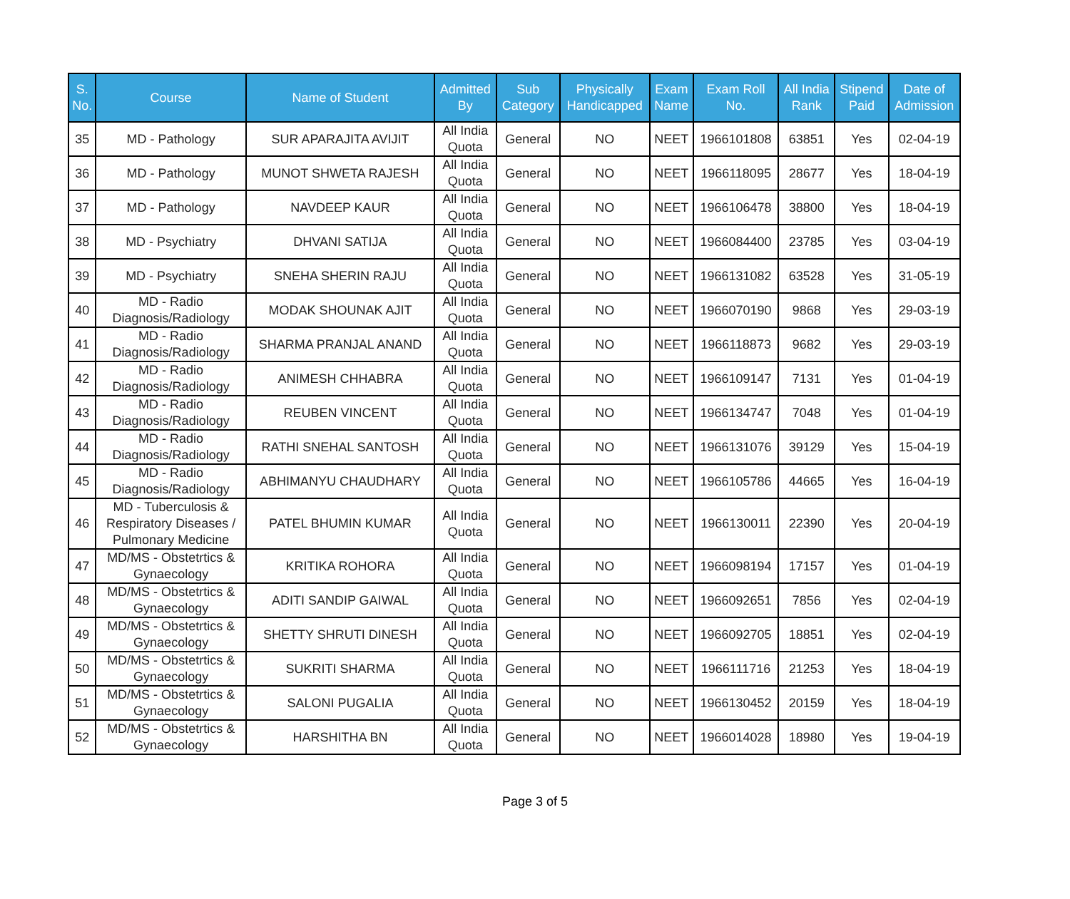| S. No. | Course | Name of Student | Admitted By | Sub Category | Physically Handicapped | Exam Name | Exam Roll No. | All India Rank | Stipend Paid | Date of Admission |
| --- | --- | --- | --- | --- | --- | --- | --- | --- | --- | --- |
| 35 | MD - Pathology | SUR APARAJITA AVIJIT | All India Quota | General | NO | NEET | 1966101808 | 63851 | Yes | 02-04-19 |
| 36 | MD - Pathology | MUNOT SHWETA RAJESH | All India Quota | General | NO | NEET | 1966118095 | 28677 | Yes | 18-04-19 |
| 37 | MD - Pathology | NAVDEEP KAUR | All India Quota | General | NO | NEET | 1966106478 | 38800 | Yes | 18-04-19 |
| 38 | MD - Psychiatry | DHVANI SATIJA | All India Quota | General | NO | NEET | 1966084400 | 23785 | Yes | 03-04-19 |
| 39 | MD - Psychiatry | SNEHA SHERIN RAJU | All India Quota | General | NO | NEET | 1966131082 | 63528 | Yes | 31-05-19 |
| 40 | MD - Radio Diagnosis/Radiology | MODAK SHOUNAK AJIT | All India Quota | General | NO | NEET | 1966070190 | 9868 | Yes | 29-03-19 |
| 41 | MD - Radio Diagnosis/Radiology | SHARMA PRANJAL ANAND | All India Quota | General | NO | NEET | 1966118873 | 9682 | Yes | 29-03-19 |
| 42 | MD - Radio Diagnosis/Radiology | ANIMESH CHHABRA | All India Quota | General | NO | NEET | 1966109147 | 7131 | Yes | 01-04-19 |
| 43 | MD - Radio Diagnosis/Radiology | REUBEN VINCENT | All India Quota | General | NO | NEET | 1966134747 | 7048 | Yes | 01-04-19 |
| 44 | MD - Radio Diagnosis/Radiology | RATHI SNEHAL SANTOSH | All India Quota | General | NO | NEET | 1966131076 | 39129 | Yes | 15-04-19 |
| 45 | MD - Radio Diagnosis/Radiology | ABHIMANYU CHAUDHARY | All India Quota | General | NO | NEET | 1966105786 | 44665 | Yes | 16-04-19 |
| 46 | MD - Tuberculosis & Respiratory Diseases / Pulmonary Medicine | PATEL BHUMIN KUMAR | All India Quota | General | NO | NEET | 1966130011 | 22390 | Yes | 20-04-19 |
| 47 | MD/MS - Obstetrtics & Gynaecology | KRITIKA ROHORA | All India Quota | General | NO | NEET | 1966098194 | 17157 | Yes | 01-04-19 |
| 48 | MD/MS - Obstetrtics & Gynaecology | ADITI SANDIP GAIWAL | All India Quota | General | NO | NEET | 1966092651 | 7856 | Yes | 02-04-19 |
| 49 | MD/MS - Obstetrtics & Gynaecology | SHETTY SHRUTI DINESH | All India Quota | General | NO | NEET | 1966092705 | 18851 | Yes | 02-04-19 |
| 50 | MD/MS - Obstetrtics & Gynaecology | SUKRITI SHARMA | All India Quota | General | NO | NEET | 1966111716 | 21253 | Yes | 18-04-19 |
| 51 | MD/MS - Obstetrtics & Gynaecology | SALONI PUGALIA | All India Quota | General | NO | NEET | 1966130452 | 20159 | Yes | 18-04-19 |
| 52 | MD/MS - Obstetrtics & Gynaecology | HARSHITHA BN | All India Quota | General | NO | NEET | 1966014028 | 18980 | Yes | 19-04-19 |
Page 3 of 5